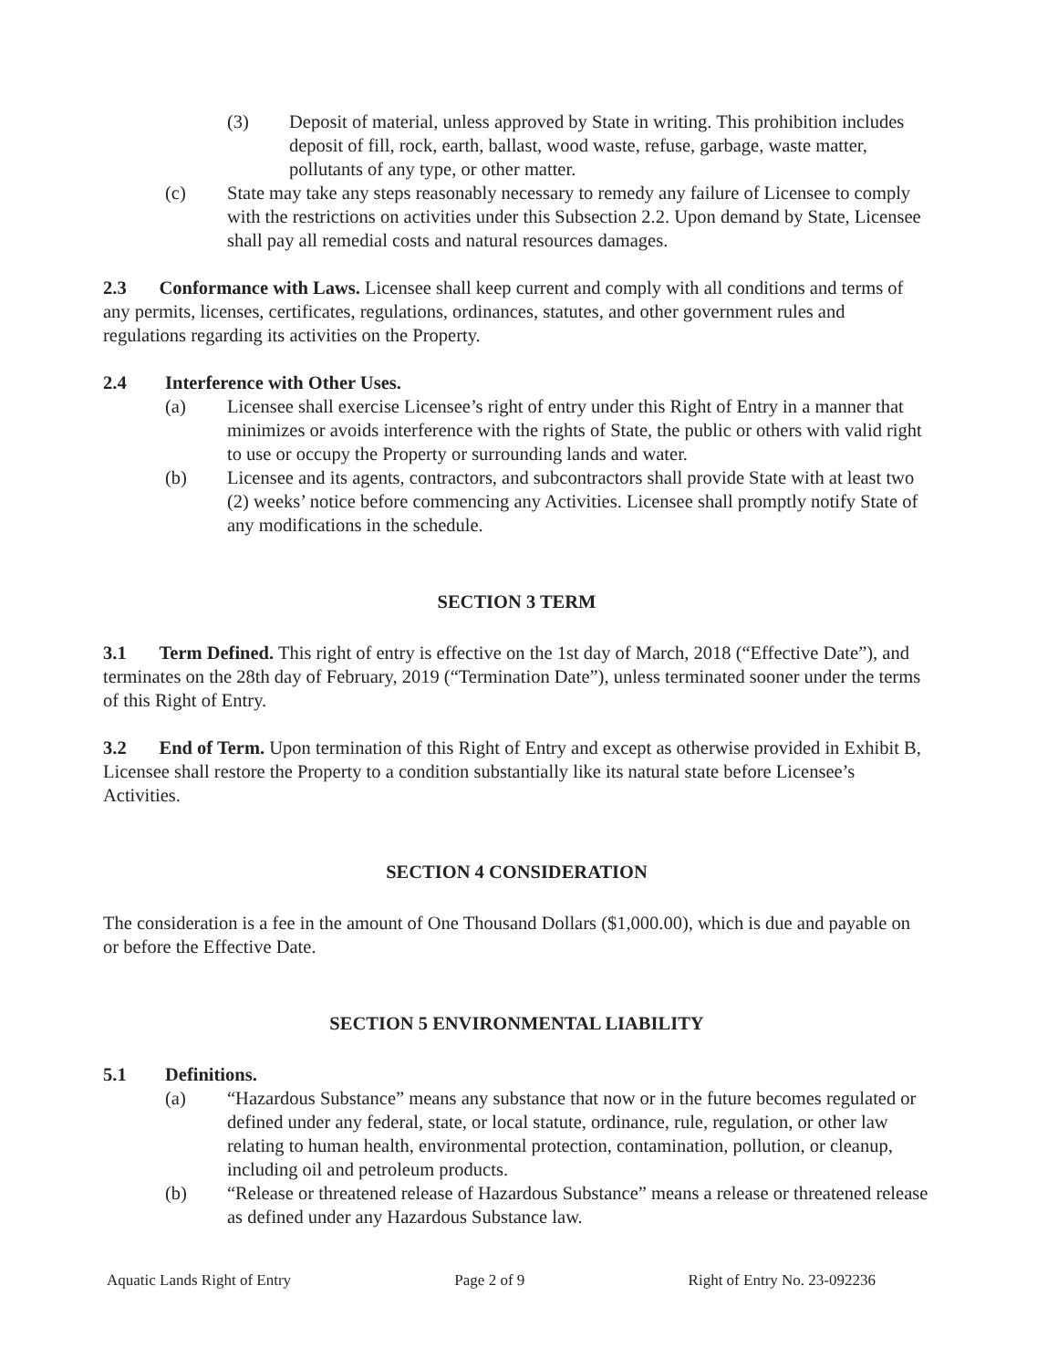(3) Deposit of material, unless approved by State in writing. This prohibition includes deposit of fill, rock, earth, ballast, wood waste, refuse, garbage, waste matter, pollutants of any type, or other matter.
(c) State may take any steps reasonably necessary to remedy any failure of Licensee to comply with the restrictions on activities under this Subsection 2.2. Upon demand by State, Licensee shall pay all remedial costs and natural resources damages.
2.3 Conformance with Laws. Licensee shall keep current and comply with all conditions and terms of any permits, licenses, certificates, regulations, ordinances, statutes, and other government rules and regulations regarding its activities on the Property.
2.4 Interference with Other Uses.
(a) Licensee shall exercise Licensee’s right of entry under this Right of Entry in a manner that minimizes or avoids interference with the rights of State, the public or others with valid right to use or occupy the Property or surrounding lands and water.
(b) Licensee and its agents, contractors, and subcontractors shall provide State with at least two (2) weeks’ notice before commencing any Activities. Licensee shall promptly notify State of any modifications in the schedule.
SECTION 3 TERM
3.1 Term Defined. This right of entry is effective on the 1st day of March, 2018 (“Effective Date”), and terminates on the 28th day of February, 2019 (“Termination Date”), unless terminated sooner under the terms of this Right of Entry.
3.2 End of Term. Upon termination of this Right of Entry and except as otherwise provided in Exhibit B, Licensee shall restore the Property to a condition substantially like its natural state before Licensee’s Activities.
SECTION 4 CONSIDERATION
The consideration is a fee in the amount of One Thousand Dollars ($1,000.00), which is due and payable on or before the Effective Date.
SECTION 5 ENVIRONMENTAL LIABILITY
5.1 Definitions.
(a) “Hazardous Substance” means any substance that now or in the future becomes regulated or defined under any federal, state, or local statute, ordinance, rule, regulation, or other law relating to human health, environmental protection, contamination, pollution, or cleanup, including oil and petroleum products.
(b) “Release or threatened release of Hazardous Substance” means a release or threatened release as defined under any Hazardous Substance law.
Aquatic Lands Right of Entry Page 2 of 9 Right of Entry No. 23-092236